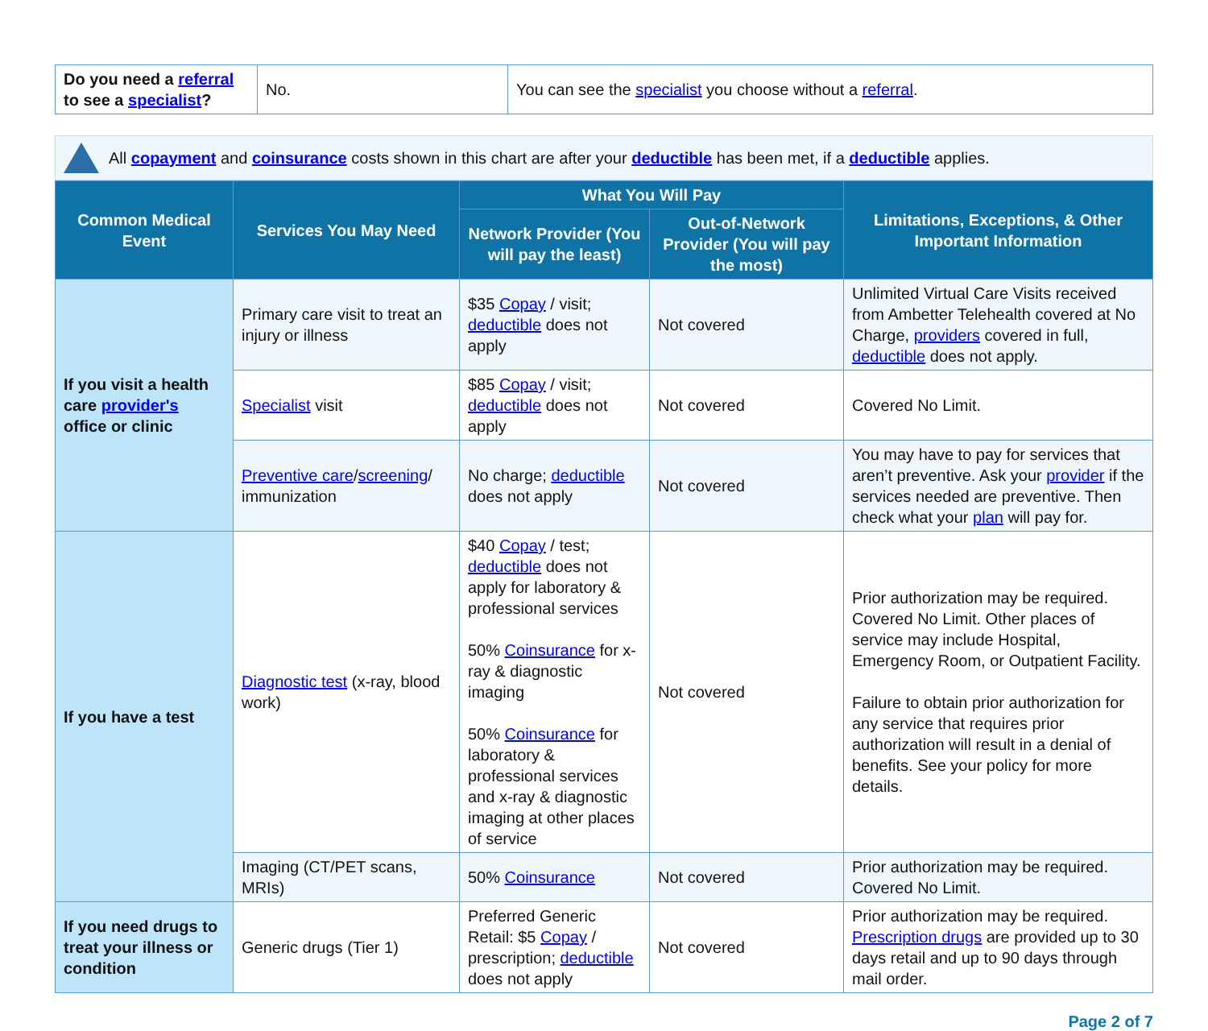| Do you need a referral to see a specialist ? | No. | You can see the specialist you choose without a referral . |
All copayment and coinsurance costs shown in this chart are after your deductible has been met, if a deductible applies.
| Common Medical Event | Services You May Need | What You Will Pay | | Limitations, Exceptions, & Other Important Information |
| --- | --- | --- | --- | --- |
| | | Network Provider (You will pay the least) | Out-of-Network Provider (You will pay the most) | |
| If you visit a health care provider's office or clinic | Primary care visit to treat an injury or illness | $35 Copay / visit; deductible does not apply | Not covered | Unlimited Virtual Care Visits received from Ambetter Telehealth covered at No Charge, providers covered in full, deductible does not apply. |
| | Specialist visit | $85 Copay / visit; deductible does not apply | Not covered | Covered No Limit. |
| | Preventive care / screening / immunization | No charge; deductible does not apply | Not covered | You may have to pay for services that aren’t preventive. Ask your provider if the services needed are preventive. Then check what your plan will pay for. |
| If you have a test | Diagnostic test (x-ray, blood work) | $40 Copay / test; deductible does not apply for laboratory & professional services 50% Coinsurance for x-ray & diagnostic imaging 50% Coinsurance for laboratory & professional services and x-ray & diagnostic imaging at other places of service | Not covered | Prior authorization may be required. Covered No Limit. Other places of service may include Hospital, Emergency Room, or Outpatient Facility. Failure to obtain prior authorization for any service that requires prior authorization will result in a denial of benefits. See your policy for more details. |
| | Imaging (CT/PET scans, MRIs) | 50% Coinsurance | Not covered | Prior authorization may be required. Covered No Limit. |
| If you need drugs to treat your illness or condition | Generic drugs (Tier 1) | Preferred Generic Retail: $5 Copay / prescription; deductible does not apply | Not covered | Prior authorization may be required. Prescription drugs are provided up to 30 days retail and up to 90 days through mail order. |
Page 2 of 7